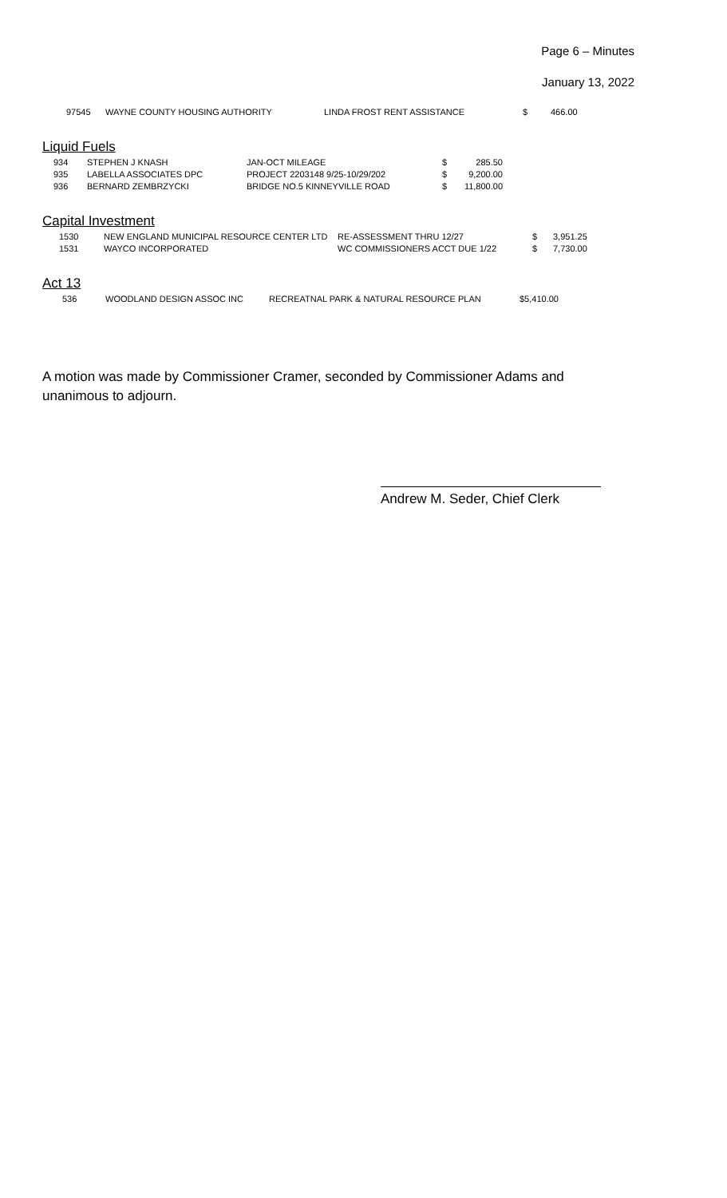Page 6 – Minutes
January 13, 2022
| 97545 | WAYNE COUNTY HOUSING AUTHORITY | LINDA FROST RENT ASSISTANCE | $ | 466.00 |
Liquid Fuels
| 934 | STEPHEN J KNASH | JAN-OCT MILEAGE | $ | 285.50 |
| 935 | LABELLA ASSOCIATES DPC | PROJECT 2203148 9/25-10/29/202 | $ | 9,200.00 |
| 936 | BERNARD ZEMBRZYCKI | BRIDGE NO.5 KINNEYVILLE ROAD | $ | 11,800.00 |
Capital Investment
| 1530 | NEW ENGLAND MUNICIPAL RESOURCE CENTER LTD | RE-ASSESSMENT THRU 12/27 | $ | 3,951.25 |
| 1531 | WAYCO INCORPORATED | WC COMMISSIONERS ACCT DUE 1/22 | $ | 7,730.00 |
Act 13
| 536 | WOODLAND DESIGN ASSOC INC | RECREATNAL PARK & NATURAL RESOURCE PLAN | $5,410.00 |
A motion was made by Commissioner Cramer, seconded by Commissioner Adams and unanimous to adjourn.
Andrew M. Seder, Chief Clerk